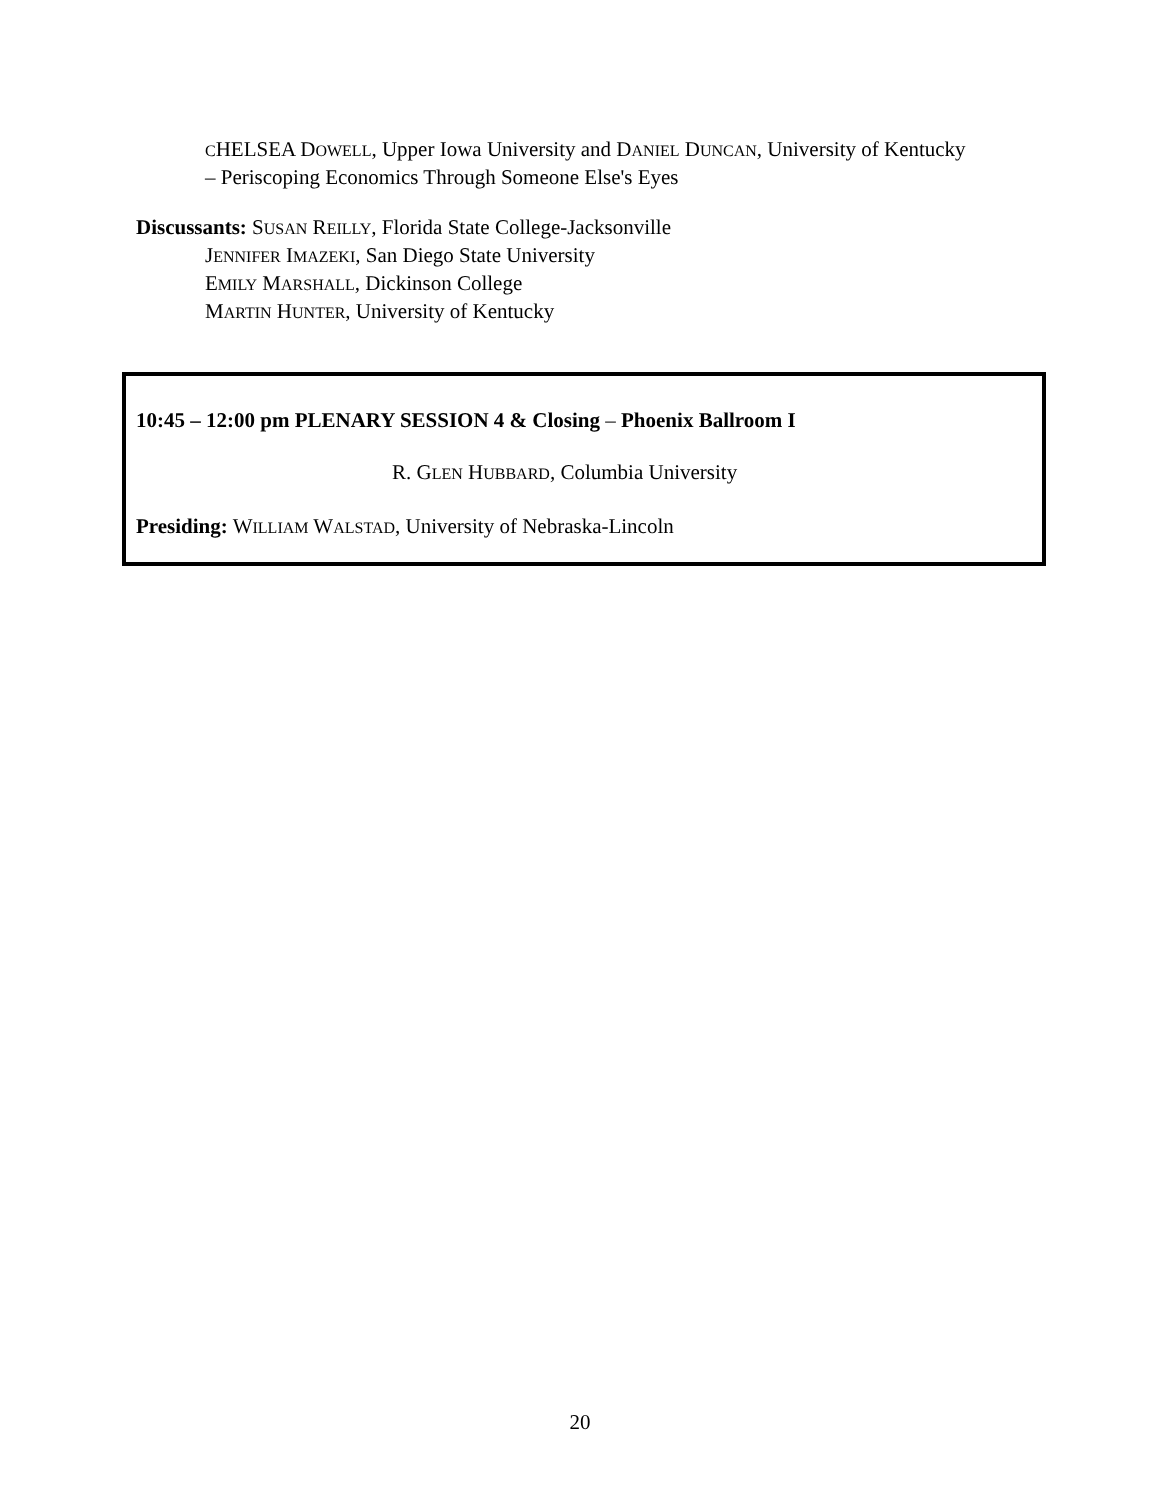CHELSEA DOWELL, Upper Iowa University and DANIEL DUNCAN, University of Kentucky
– Periscoping Economics Through Someone Else's Eyes
Discussants: SUSAN REILLY, Florida State College-Jacksonville
JENNIFER IMAZEKI, San Diego State University
EMILY MARSHALL, Dickinson College
MARTIN HUNTER, University of Kentucky
10:45 – 12:00 pm PLENARY SESSION 4 & Closing – Phoenix Ballroom I
R. GLEN HUBBARD, Columbia University
Presiding: WILLIAM WALSTAD, University of Nebraska-Lincoln
20